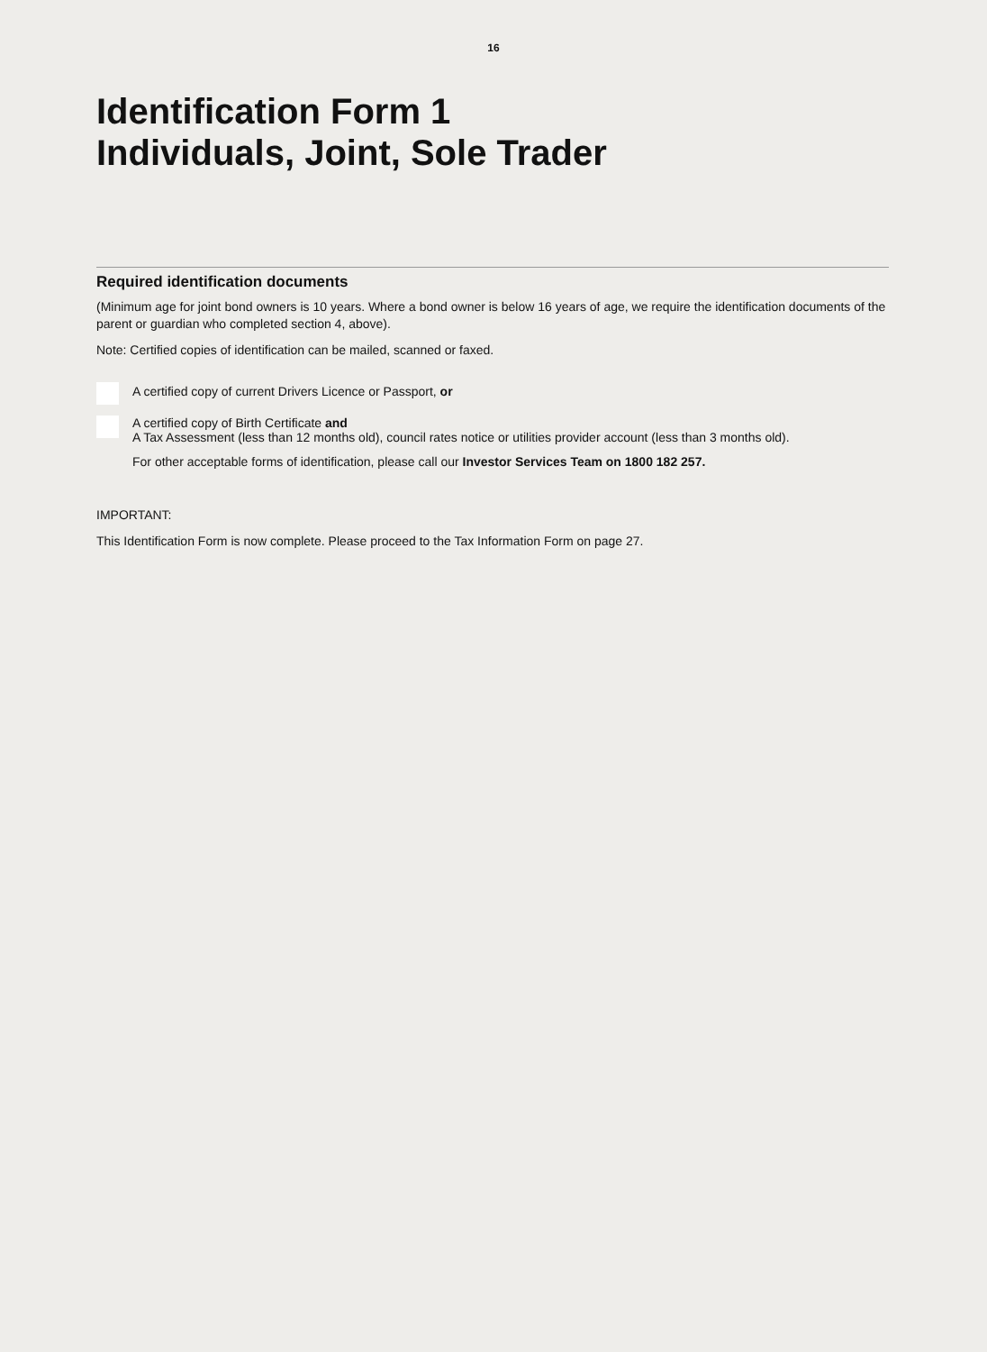16
Identification Form 1
Individuals, Joint, Sole Trader
Required identification documents
(Minimum age for joint bond owners is 10 years. Where a bond owner is below 16 years of age, we require the identification documents of the parent or guardian who completed section 4, above).
Note: Certified copies of identification can be mailed, scanned or faxed.
A certified copy of current Drivers Licence or Passport, or
A certified copy of Birth Certificate and
A Tax Assessment (less than 12 months old), council rates notice or utilities provider account (less than 3 months old).
For other acceptable forms of identification, please call our Investor Services Team on 1800 182 257.
IMPORTANT:
This Identification Form is now complete. Please proceed to the Tax Information Form on page 27.